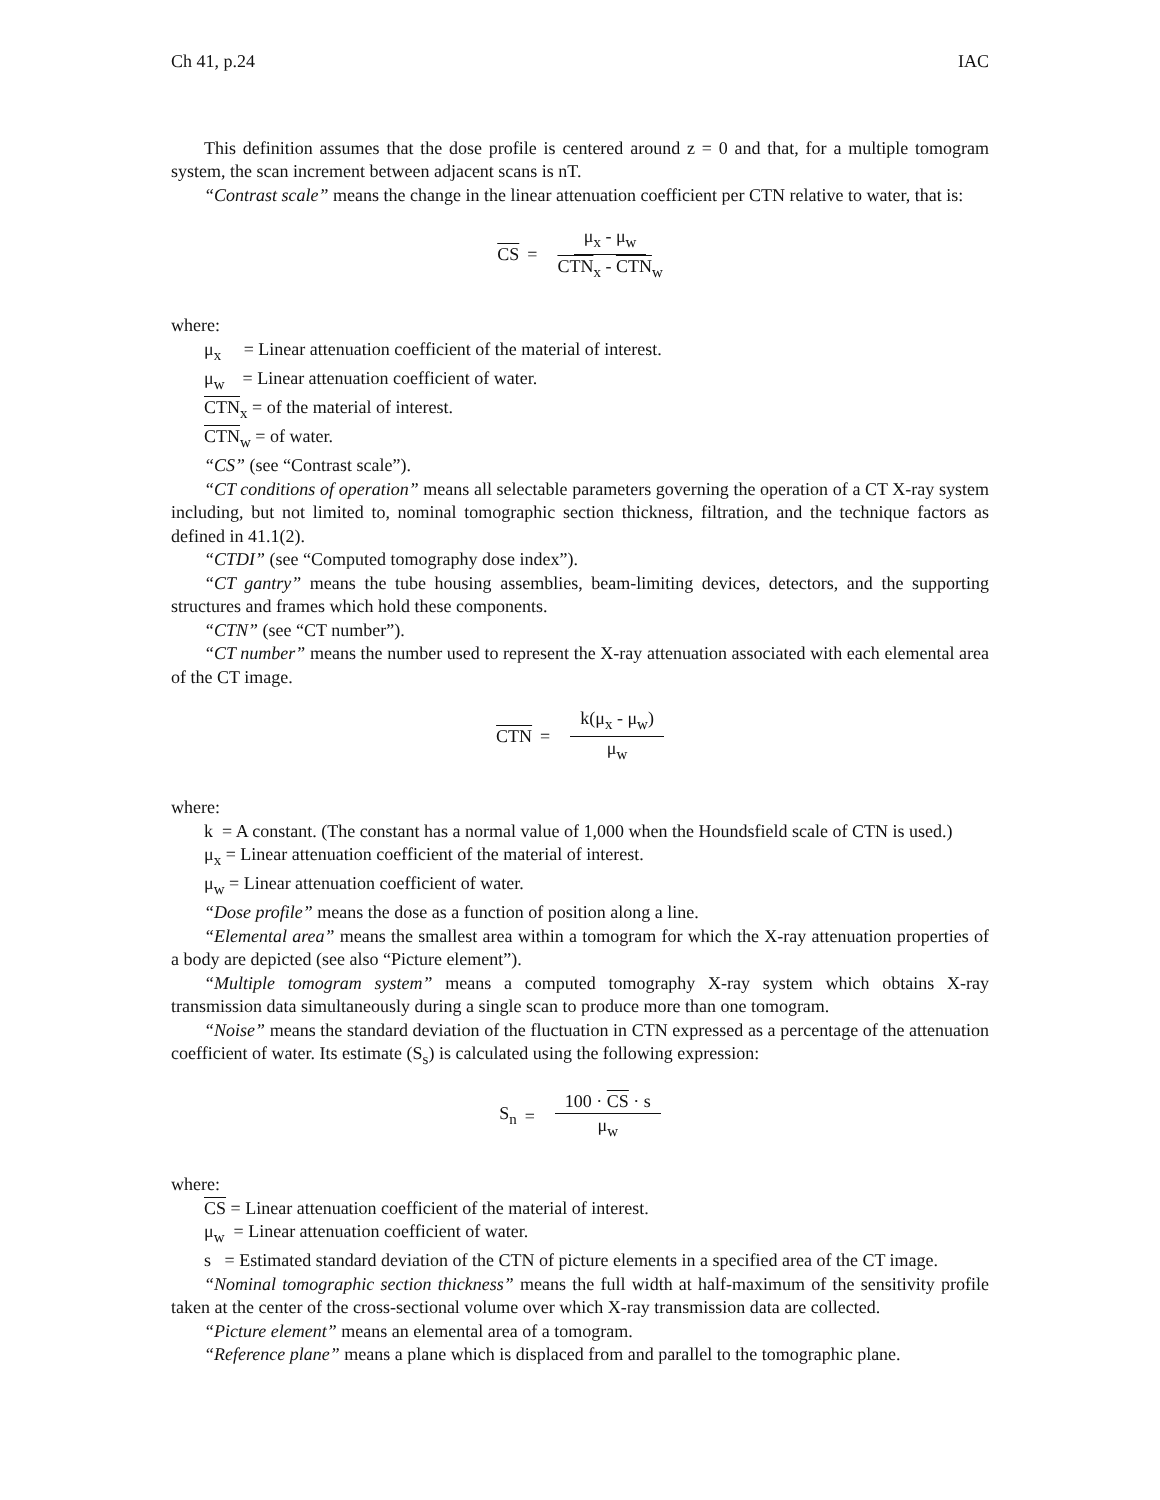Ch 41, p.24 IAC
This definition assumes that the dose profile is centered around z = 0 and that, for a multiple tomogram system, the scan increment between adjacent scans is nT.
“Contrast scale” means the change in the linear attenuation coefficient per CTN relative to water, that is:
CS = μ<sub>x</sub> - μ<sub>w</sub> CTN<sub>x</sub> - CTN<sub>w</sub>
where:
μ<sub>x</sub> = Linear attenuation coefficient of the material of interest.
μ<sub>w</sub> = Linear attenuation coefficient of water.
CTN<sub>x</sub> = of the material of interest.
CTN<sub>w</sub> = of water.
“CS” (see “Contrast scale”).
“CT conditions of operation” means all selectable parameters governing the operation of a CT X-ray system including, but not limited to, nominal tomographic section thickness, filtration, and the technique factors as defined in 41.1(2).
“CTDI” (see “Computed tomography dose index”).
“CT gantry” means the tube housing assemblies, beam-limiting devices, detectors, and the supporting structures and frames which hold these components.
“CTN” (see “CT number”).
“CT number” means the number used to represent the X-ray attenuation associated with each elemental area of the CT image.
CTN = k(μ<sub>x</sub> - μ<sub>w</sub>) μ<sub>w</sub>
where:
k = A constant. (The constant has a normal value of 1,000 when the Houndsfield scale of CTN is used.)
μ<sub>x</sub> = Linear attenuation coefficient of the material of interest.
μ<sub>w</sub> = Linear attenuation coefficient of water.
“Dose profile” means the dose as a function of position along a line.
“Elemental area” means the smallest area within a tomogram for which the X-ray attenuation properties of a body are depicted (see also “Picture element”).
“Multiple tomogram system” means a computed tomography X-ray system which obtains X-ray transmission data simultaneously during a single scan to produce more than one tomogram.
“Noise” means the standard deviation of the fluctuation in CTN expressed as a percentage of the attenuation coefficient of water. Its estimate (S<sub>s</sub>) is calculated using the following expression:
S<sub>n</sub> = 100 · CS · s μ<sub>w</sub>
where:
CS = Linear attenuation coefficient of the material of interest.
μ<sub>w</sub> = Linear attenuation coefficient of water.
s = Estimated standard deviation of the CTN of picture elements in a specified area of the CT image.
“Nominal tomographic section thickness” means the full width at half-maximum of the sensitivity profile taken at the center of the cross-sectional volume over which X-ray transmission data are collected.
“Picture element” means an elemental area of a tomogram.
“Reference plane” means a plane which is displaced from and parallel to the tomographic plane.